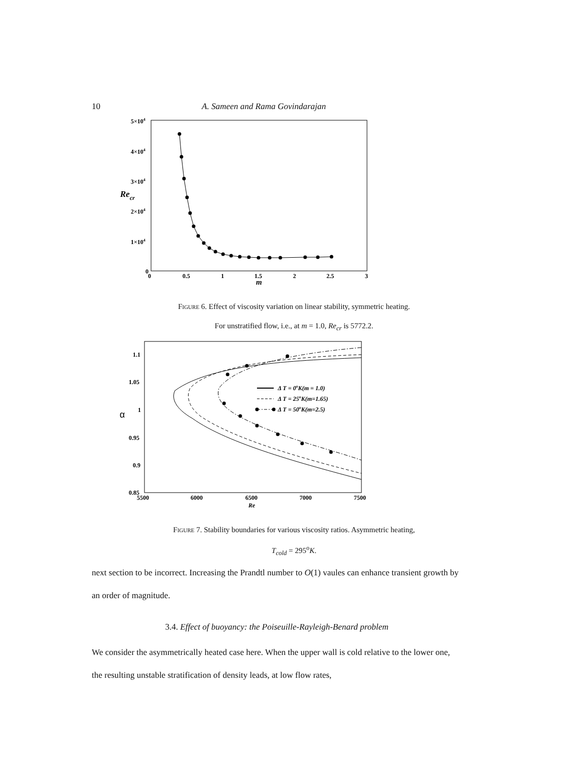10 A. Sameen and Rama Govindarajan
5×104
4×104
3×104
2×104
1×104
0
Recr
0
0.5
1
1.5
2
2.5
3
m
Figure 6. Effect of viscosity variation on linear stability, symmetric heating.
For unstratified flow, i.e., at m = 1.0, Re<sub>cr</sub> is 5772.2.
1.1
1.05
1
0.95
0.9
0.85
α
5500
6000
6500
7000
7500
Re
Δ T = 0oK(m = 1.0)
Δ T = 25oK(m=1.65)
Δ T = 50oK(m=2.5)
Figure 7. Stability boundaries for various viscosity ratios. Asymmetric heating,
T<sub>cold</sub> = 295<sup>o</sup>K.
next section to be incorrect. Increasing the Prandtl number to O(1) vaules can enhance transient growth by an order of magnitude.
3.4. Effect of buoyancy: the Poiseuille-Rayleigh-Benard problem
We consider the asymmetrically heated case here. When the upper wall is cold relative to the lower one, the resulting unstable stratification of density leads, at low flow rates,